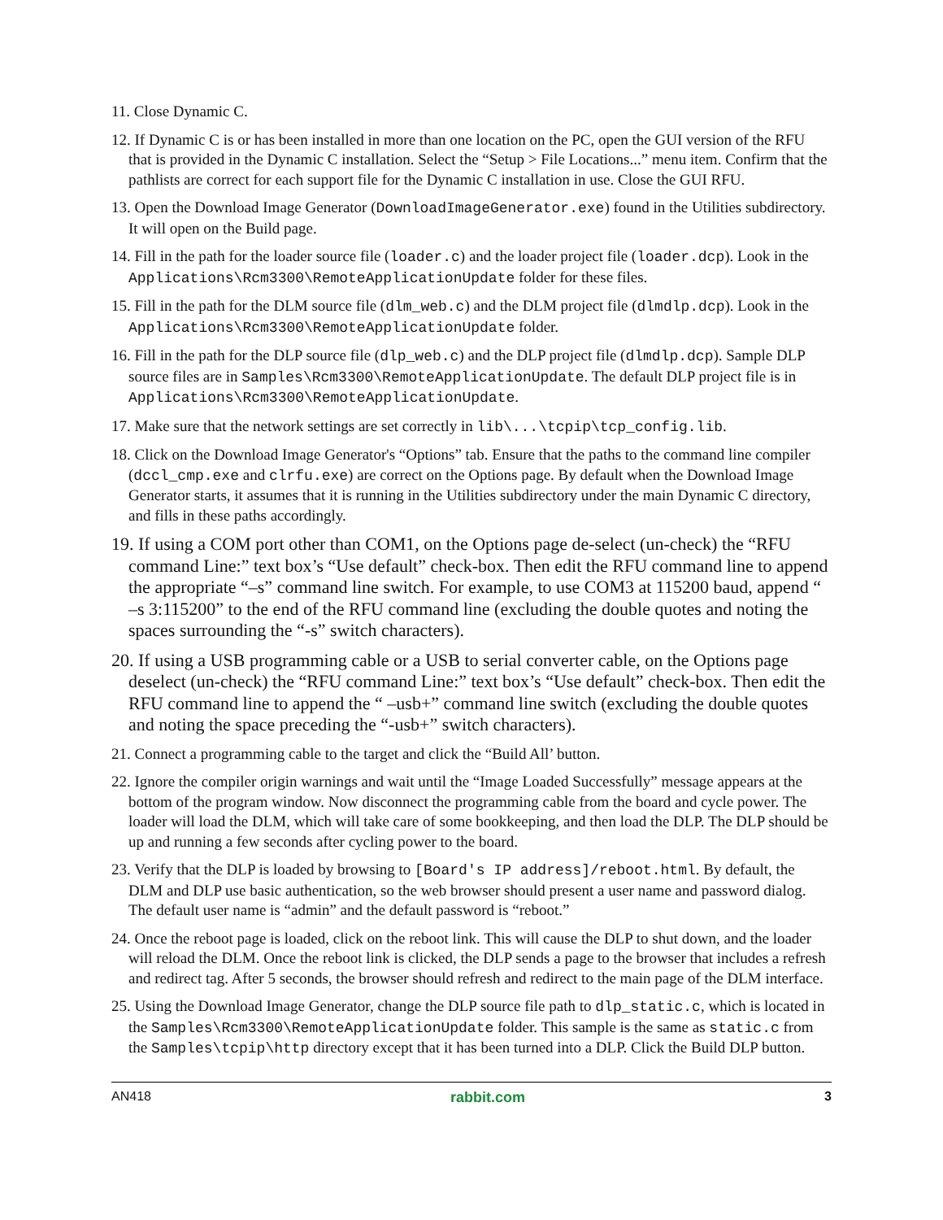11. Close Dynamic C.
12. If Dynamic C is or has been installed in more than one location on the PC, open the GUI version of the RFU that is provided in the Dynamic C installation. Select the “Setup > File Locations...” menu item. Confirm that the pathlists are correct for each support file for the Dynamic C installation in use. Close the GUI RFU.
13. Open the Download Image Generator (DownloadImageGenerator.exe) found in the Utilities subdirectory. It will open on the Build page.
14. Fill in the path for the loader source file (loader.c) and the loader project file (loader.dcp). Look in the Applications\Rcm3300\RemoteApplicationUpdate folder for these files.
15. Fill in the path for the DLM source file (dlm_web.c) and the DLM project file (dlmdlp.dcp). Look in the Applications\Rcm3300\RemoteApplicationUpdate folder.
16. Fill in the path for the DLP source file (dlp_web.c) and the DLP project file (dlmdlp.dcp). Sample DLP source files are in Samples\Rcm3300\RemoteApplicationUpdate. The default DLP project file is in Applications\Rcm3300\RemoteApplicationUpdate.
17. Make sure that the network settings are set correctly in lib\...\tcpip\tcp_config.lib.
18. Click on the Download Image Generator's “Options” tab. Ensure that the paths to the command line compiler (dccl_cmp.exe and clrfu.exe) are correct on the Options page. By default when the Download Image Generator starts, it assumes that it is running in the Utilities subdirectory under the main Dynamic C directory, and fills in these paths accordingly.
19. If using a COM port other than COM1, on the Options page de-select (un-check) the “RFU command Line:” text box’s “Use default” check-box. Then edit the RFU command line to append the appropriate “–s” command line switch. For example, to use COM3 at 115200 baud, append “ –s 3:115200” to the end of the RFU command line (excluding the double quotes and noting the spaces surrounding the “-s” switch characters).
20. If using a USB programming cable or a USB to serial converter cable, on the Options page deselect (un-check) the “RFU command Line:” text box’s “Use default” check-box. Then edit the RFU command line to append the “ –usb+” command line switch (excluding the double quotes and noting the space preceding the “-usb+” switch characters).
21. Connect a programming cable to the target and click the “Build All’ button.
22. Ignore the compiler origin warnings and wait until the “Image Loaded Successfully” message appears at the bottom of the program window. Now disconnect the programming cable from the board and cycle power. The loader will load the DLM, which will take care of some bookkeeping, and then load the DLP. The DLP should be up and running a few seconds after cycling power to the board.
23. Verify that the DLP is loaded by browsing to [Board's IP address]/reboot.html. By default, the DLM and DLP use basic authentication, so the web browser should present a user name and password dialog. The default user name is “admin” and the default password is “reboot.”
24. Once the reboot page is loaded, click on the reboot link. This will cause the DLP to shut down, and the loader will reload the DLM. Once the reboot link is clicked, the DLP sends a page to the browser that includes a refresh and redirect tag. After 5 seconds, the browser should refresh and redirect to the main page of the DLM interface.
25. Using the Download Image Generator, change the DLP source file path to dlp_static.c, which is located in the Samples\Rcm3300\RemoteApplicationUpdate folder. This sample is the same as static.c from the Samples\tcpip\http directory except that it has been turned into a DLP. Click the Build DLP button.
AN418 rabbit.com 3